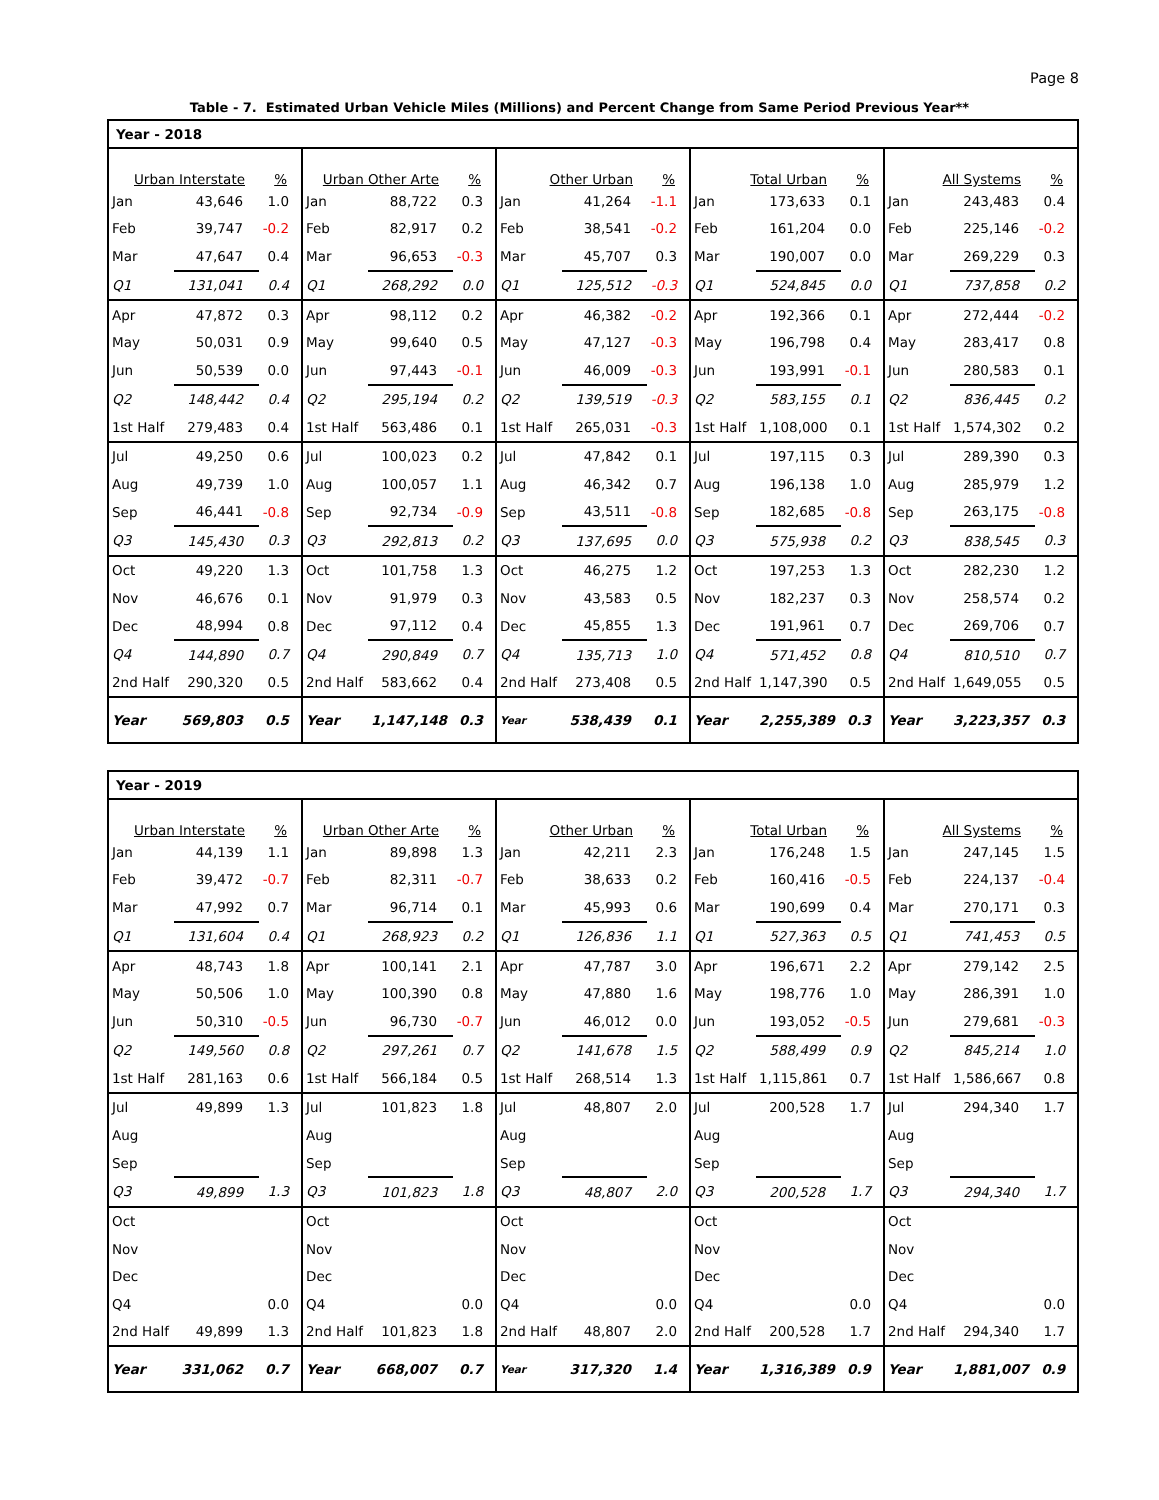Page 8
Table - 7. Estimated Urban Vehicle Miles (Millions) and Percent Change from Same Period Previous Year**
| Year - 2018 | | | | | | | | | | | | | | |
| --- | --- | --- | --- | --- | --- | --- | --- | --- | --- | --- | --- | --- | --- | --- |
| Urban Interstate | | % | Urban Other Arte | | % | Other Urban | | % | Total Urban | | % | All Systems | | % |
| Jan | 43,646 | 1.0 | Jan | 88,722 | 0.3 | Jan | 41,264 | -1.1 | Jan | 173,633 | 0.1 | Jan | 243,483 | 0.4 |
| Feb | 39,747 | -0.2 | Feb | 82,917 | 0.2 | Feb | 38,541 | -0.2 | Feb | 161,204 | 0.0 | Feb | 225,146 | -0.2 |
| Mar | 47,647 | 0.4 | Mar | 96,653 | -0.3 | Mar | 45,707 | 0.3 | Mar | 190,007 | 0.0 | Mar | 269,229 | 0.3 |
| Q1 | 131,041 | 0.4 | Q1 | 268,292 | 0.0 | Q1 | 125,512 | -0.3 | Q1 | 524,845 | 0.0 | Q1 | 737,858 | 0.2 |
| Apr | 47,872 | 0.3 | Apr | 98,112 | 0.2 | Apr | 46,382 | -0.2 | Apr | 192,366 | 0.1 | Apr | 272,444 | -0.2 |
| May | 50,031 | 0.9 | May | 99,640 | 0.5 | May | 47,127 | -0.3 | May | 196,798 | 0.4 | May | 283,417 | 0.8 |
| Jun | 50,539 | 0.0 | Jun | 97,443 | -0.1 | Jun | 46,009 | -0.3 | Jun | 193,991 | -0.1 | Jun | 280,583 | 0.1 |
| Q2 | 148,442 | 0.4 | Q2 | 295,194 | 0.2 | Q2 | 139,519 | -0.3 | Q2 | 583,155 | 0.1 | Q2 | 836,445 | 0.2 |
| 1st Half | 279,483 | 0.4 | 1st Half | 563,486 | 0.1 | 1st Half | 265,031 | -0.3 | 1st Half | 1,108,000 | 0.1 | 1st Half | 1,574,302 | 0.2 |
| Jul | 49,250 | 0.6 | Jul | 100,023 | 0.2 | Jul | 47,842 | 0.1 | Jul | 197,115 | 0.3 | Jul | 289,390 | 0.3 |
| Aug | 49,739 | 1.0 | Aug | 100,057 | 1.1 | Aug | 46,342 | 0.7 | Aug | 196,138 | 1.0 | Aug | 285,979 | 1.2 |
| Sep | 46,441 | -0.8 | Sep | 92,734 | -0.9 | Sep | 43,511 | -0.8 | Sep | 182,685 | -0.8 | Sep | 263,175 | -0.8 |
| Q3 | 145,430 | 0.3 | Q3 | 292,813 | 0.2 | Q3 | 137,695 | 0.0 | Q3 | 575,938 | 0.2 | Q3 | 838,545 | 0.3 |
| Oct | 49,220 | 1.3 | Oct | 101,758 | 1.3 | Oct | 46,275 | 1.2 | Oct | 197,253 | 1.3 | Oct | 282,230 | 1.2 |
| Nov | 46,676 | 0.1 | Nov | 91,979 | 0.3 | Nov | 43,583 | 0.5 | Nov | 182,237 | 0.3 | Nov | 258,574 | 0.2 |
| Dec | 48,994 | 0.8 | Dec | 97,112 | 0.4 | Dec | 45,855 | 1.3 | Dec | 191,961 | 0.7 | Dec | 269,706 | 0.7 |
| Q4 | 144,890 | 0.7 | Q4 | 290,849 | 0.7 | Q4 | 135,713 | 1.0 | Q4 | 571,452 | 0.8 | Q4 | 810,510 | 0.7 |
| 2nd Half | 290,320 | 0.5 | 2nd Half | 583,662 | 0.4 | 2nd Half | 273,408 | 0.5 | 2nd Half | 1,147,390 | 0.5 | 2nd Half | 1,649,055 | 0.5 |
| Year | 569,803 | 0.5 | Year | 1,147,148 | 0.3 | Year | 538,439 | 0.1 | Year | 2,255,389 | 0.3 | Year | 3,223,357 | 0.3 |
| Year - 2019 | | | | | | | | | | | | | | |
| --- | --- | --- | --- | --- | --- | --- | --- | --- | --- | --- | --- | --- | --- | --- |
| Urban Interstate | | % | Urban Other Arte | | % | Other Urban | | % | Total Urban | | % | All Systems | | % |
| Jan | 44,139 | 1.1 | Jan | 89,898 | 1.3 | Jan | 42,211 | 2.3 | Jan | 176,248 | 1.5 | Jan | 247,145 | 1.5 |
| Feb | 39,472 | -0.7 | Feb | 82,311 | -0.7 | Feb | 38,633 | 0.2 | Feb | 160,416 | -0.5 | Feb | 224,137 | -0.4 |
| Mar | 47,992 | 0.7 | Mar | 96,714 | 0.1 | Mar | 45,993 | 0.6 | Mar | 190,699 | 0.4 | Mar | 270,171 | 0.3 |
| Q1 | 131,604 | 0.4 | Q1 | 268,923 | 0.2 | Q1 | 126,836 | 1.1 | Q1 | 527,363 | 0.5 | Q1 | 741,453 | 0.5 |
| Apr | 48,743 | 1.8 | Apr | 100,141 | 2.1 | Apr | 47,787 | 3.0 | Apr | 196,671 | 2.2 | Apr | 279,142 | 2.5 |
| May | 50,506 | 1.0 | May | 100,390 | 0.8 | May | 47,880 | 1.6 | May | 198,776 | 1.0 | May | 286,391 | 1.0 |
| Jun | 50,310 | -0.5 | Jun | 96,730 | -0.7 | Jun | 46,012 | 0.0 | Jun | 193,052 | -0.5 | Jun | 279,681 | -0.3 |
| Q2 | 149,560 | 0.8 | Q2 | 297,261 | 0.7 | Q2 | 141,678 | 1.5 | Q2 | 588,499 | 0.9 | Q2 | 845,214 | 1.0 |
| 1st Half | 281,163 | 0.6 | 1st Half | 566,184 | 0.5 | 1st Half | 268,514 | 1.3 | 1st Half | 1,115,861 | 0.7 | 1st Half | 1,586,667 | 0.8 |
| Jul | 49,899 | 1.3 | Jul | 101,823 | 1.8 | Jul | 48,807 | 2.0 | Jul | 200,528 | 1.7 | Jul | 294,340 | 1.7 |
| Aug | | | Aug | | | Aug | | | Aug | | | Aug | | |
| Sep | | | Sep | | | Sep | | | Sep | | | Sep | | |
| Q3 | 49,899 | 1.3 | Q3 | 101,823 | 1.8 | Q3 | 48,807 | 2.0 | Q3 | 200,528 | 1.7 | Q3 | 294,340 | 1.7 |
| Oct | | | Oct | | | Oct | | | Oct | | | Oct | | |
| Nov | | | Nov | | | Nov | | | Nov | | | Nov | | |
| Dec | | | Dec | | | Dec | | | Dec | | | Dec | | |
| Q4 | | 0.0 | Q4 | | 0.0 | Q4 | | 0.0 | Q4 | | 0.0 | Q4 | | 0.0 |
| 2nd Half | 49,899 | 1.3 | 2nd Half | 101,823 | 1.8 | 2nd Half | 48,807 | 2.0 | 2nd Half | 200,528 | 1.7 | 2nd Half | 294,340 | 1.7 |
| Year | 331,062 | 0.7 | Year | 668,007 | 0.7 | Year | 317,320 | 1.4 | Year | 1,316,389 | 0.9 | Year | 1,881,007 | 0.9 |